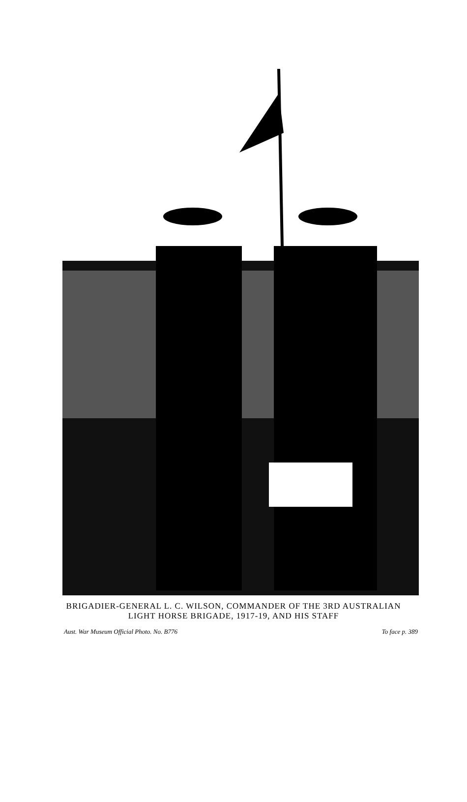BRIGADIER-GENERAL L. C. WILSON, COMMANDER OF THE 3RD AUSTRALIAN
LIGHT HORSE BRIGADE, 1917-19, AND HIS STAFF
Aust. War Museum Official Photo. No. B776 To face p. 389